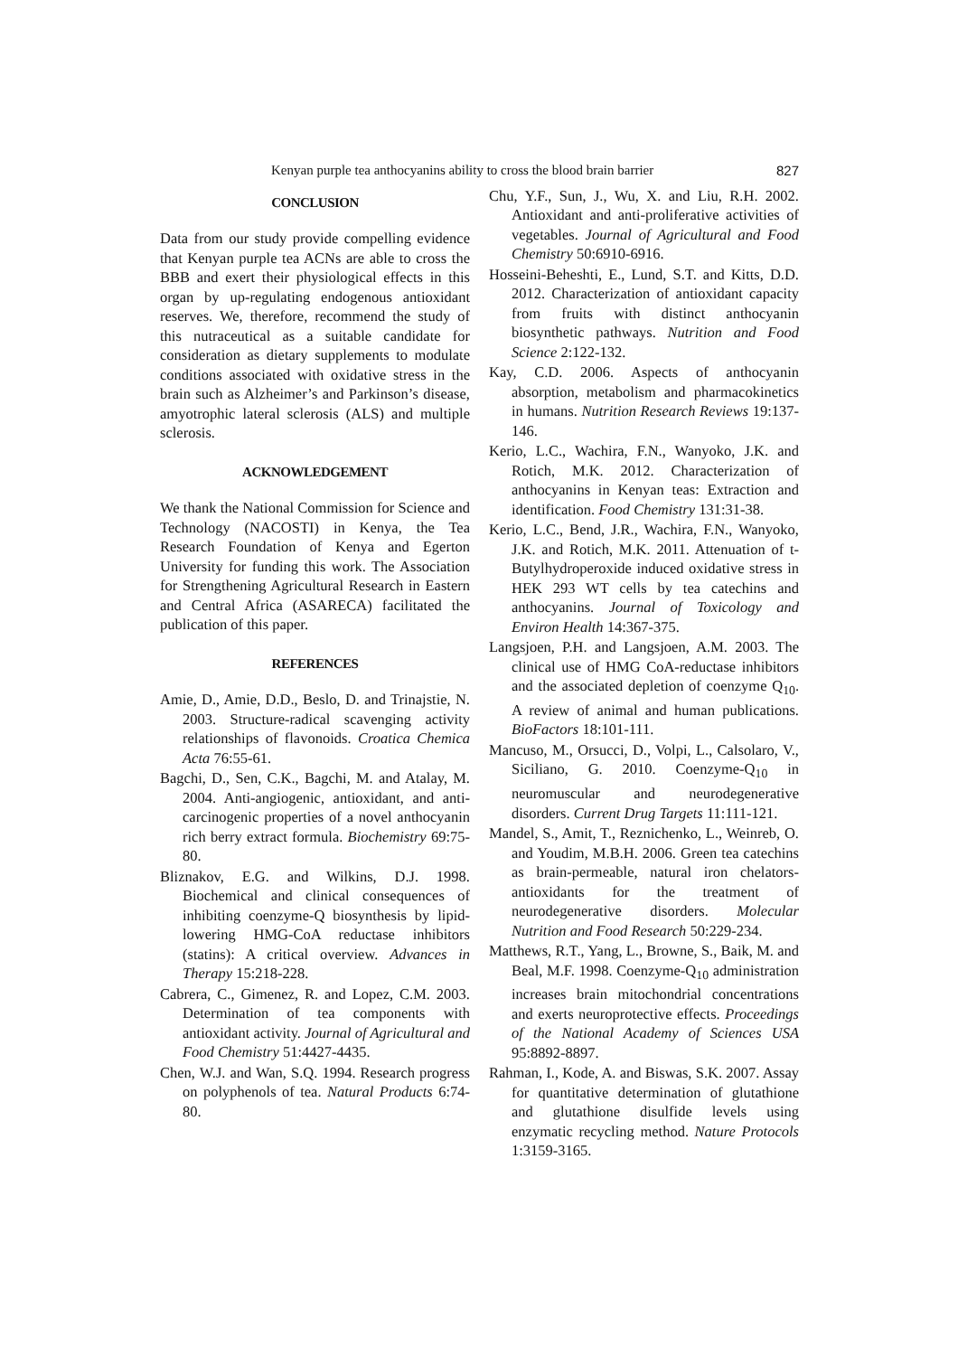Kenyan purple tea anthocyanins ability to cross the blood brain barrier 827
CONCLUSION
Data from our study provide compelling evidence that Kenyan purple tea ACNs are able to cross the BBB and exert their physiological effects in this organ by up-regulating endogenous antioxidant reserves. We, therefore, recommend the study of this nutraceutical as a suitable candidate for consideration as dietary supplements to modulate conditions associated with oxidative stress in the brain such as Alzheimer’s and Parkinson’s disease, amyotrophic lateral sclerosis (ALS) and multiple sclerosis.
ACKNOWLEDGEMENT
We thank the National Commission for Science and Technology (NACOSTI) in Kenya, the Tea Research Foundation of Kenya and Egerton University for funding this work. The Association for Strengthening Agricultural Research in Eastern and Central Africa (ASARECA) facilitated the publication of this paper.
REFERENCES
Amie, D., Amie, D.D., Beslo, D. and Trinajstie, N. 2003. Structure-radical scavenging activity relationships of flavonoids. Croatica Chemica Acta 76:55-61.
Bagchi, D., Sen, C.K., Bagchi, M. and Atalay, M. 2004. Anti-angiogenic, antioxidant, and anti-carcinogenic properties of a novel anthocyanin rich berry extract formula. Biochemistry 69:75-80.
Bliznakov, E.G. and Wilkins, D.J. 1998. Biochemical and clinical consequences of inhibiting coenzyme-Q biosynthesis by lipid-lowering HMG-CoA reductase inhibitors (statins): A critical overview. Advances in Therapy 15:218-228.
Cabrera, C., Gimenez, R. and Lopez, C.M. 2003. Determination of tea components with antioxidant activity. Journal of Agricultural and Food Chemistry 51:4427-4435.
Chen, W.J. and Wan, S.Q. 1994. Research progress on polyphenols of tea. Natural Products 6:74-80.
Chu, Y.F., Sun, J., Wu, X. and Liu, R.H. 2002. Antioxidant and anti-proliferative activities of vegetables. Journal of Agricultural and Food Chemistry 50:6910-6916.
Hosseini-Beheshti, E., Lund, S.T. and Kitts, D.D. 2012. Characterization of antioxidant capacity from fruits with distinct anthocyanin biosynthetic pathways. Nutrition and Food Science 2:122-132.
Kay, C.D. 2006. Aspects of anthocyanin absorption, metabolism and pharmacokinetics in humans. Nutrition Research Reviews 19:137-146.
Kerio, L.C., Wachira, F.N., Wanyoko, J.K. and Rotich, M.K. 2012. Characterization of anthocyanins in Kenyan teas: Extraction and identification. Food Chemistry 131:31-38.
Kerio, L.C., Bend, J.R., Wachira, F.N., Wanyoko, J.K. and Rotich, M.K. 2011. Attenuation of t-Butylhydroperoxide induced oxidative stress in HEK 293 WT cells by tea catechins and anthocyanins. Journal of Toxicology and Environ Health 14:367-375.
Langsjoen, P.H. and Langsjoen, A.M. 2003. The clinical use of HMG CoA-reductase inhibitors and the associated depletion of coenzyme Q<sub>10</sub>. A review of animal and human publications. BioFactors 18:101-111.
Mancuso, M., Orsucci, D., Volpi, L., Calsolaro, V., Siciliano, G. 2010. Coenzyme-Q<sub>10</sub> in neuromuscular and neurodegenerative disorders. Current Drug Targets 11:111-121.
Mandel, S., Amit, T., Reznichenko, L., Weinreb, O. and Youdim, M.B.H. 2006. Green tea catechins as brain-permeable, natural iron chelators-antioxidants for the treatment of neurodegenerative disorders. Molecular Nutrition and Food Research 50:229-234.
Matthews, R.T., Yang, L., Browne, S., Baik, M. and Beal, M.F. 1998. Coenzyme-Q<sub>10</sub> administration increases brain mitochondrial concentrations and exerts neuroprotective effects. Proceedings of the National Academy of Sciences USA 95:8892-8897.
Rahman, I., Kode, A. and Biswas, S.K. 2007. Assay for quantitative determination of glutathione and glutathione disulfide levels using enzymatic recycling method. Nature Protocols 1:3159-3165.